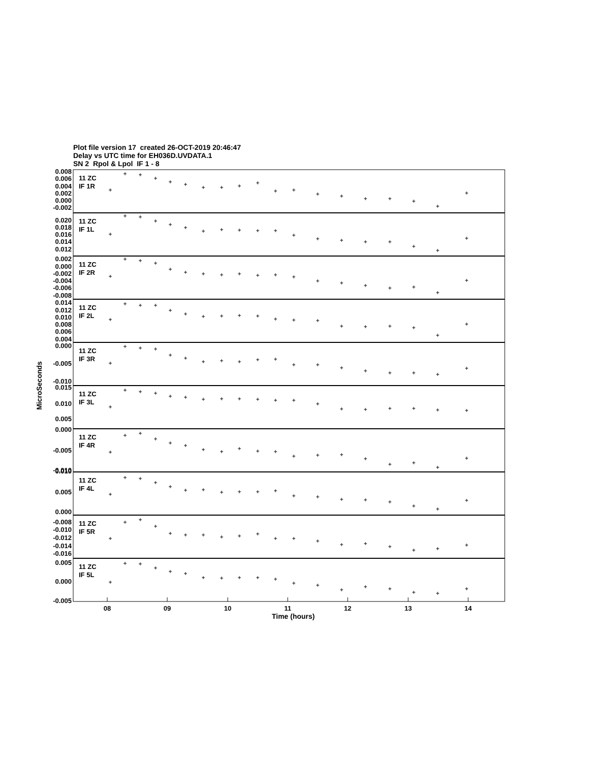Plot file version 17 created 26-OCT-2019 20:46:47
Delay vs UTC time for EH036D.UVDATA.1
SN 2 Rpol & Lpol IF 1 - 8
0.008
0.006
0.004
0.002
0.000
-0.002
0.020
0.018
0.016
0.014
0.012
0.002
0.000
-0.002
-0.004
-0.006
-0.008
0.014
0.012
0.010
0.008
0.006
0.004
0.000
-0.005
-0.010
0.015
0.010
0.005
0.000
-0.005
-0.010
0.010
0.005
0.000
-0.008
-0.010
-0.012
-0.014
-0.016
0.005
0.000
-0.005
11 ZC
IF 1R
11 ZC
IF 1L
11 ZC
IF 2R
11 ZC
IF 2L
11 ZC
IF 3R
11 ZC
IF 3L
11 ZC
IF 4R
11 ZC
IF 4L
11 ZC
IF 5R
11 ZC
IF 5L
08
09
10
11
12
13
14
Time (hours)
MicroSeconds